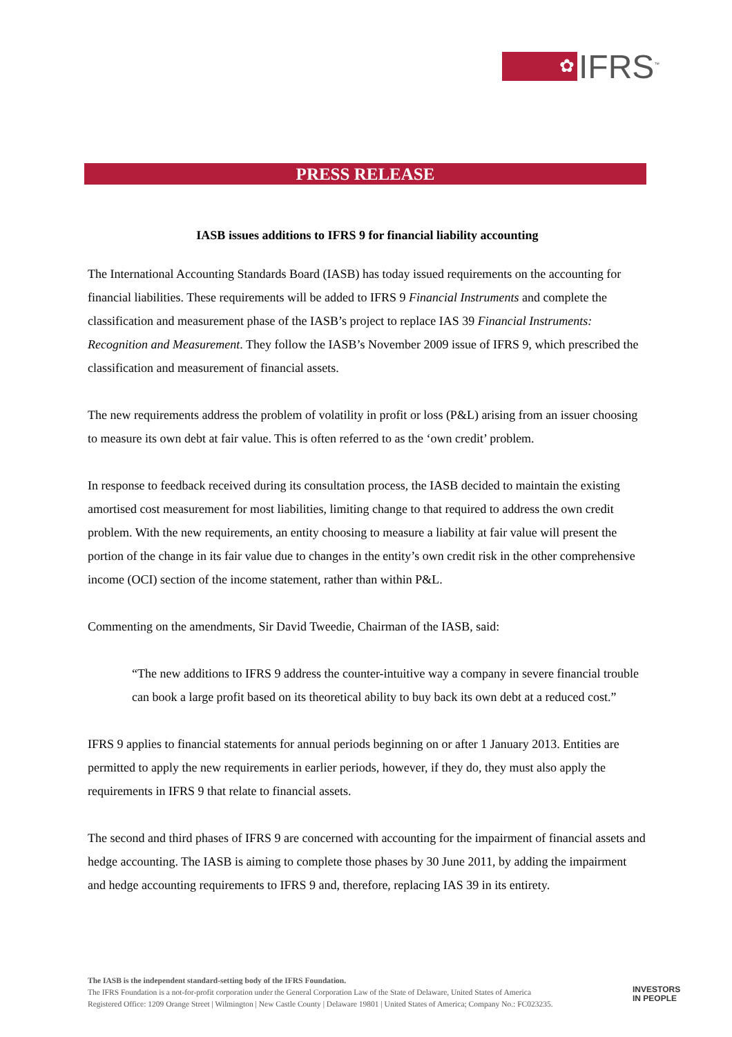✿
IFRS<sup>™</sup>
PRESS RELEASE
IASB issues additions to IFRS 9 for financial liability accounting
The International Accounting Standards Board (IASB) has today issued requirements on the accounting for financial liabilities. These requirements will be added to IFRS 9 Financial Instruments and complete the classification and measurement phase of the IASB’s project to replace IAS 39 Financial Instruments: Recognition and Measurement. They follow the IASB’s November 2009 issue of IFRS 9, which prescribed the classification and measurement of financial assets.
The new requirements address the problem of volatility in profit or loss (P&L) arising from an issuer choosing to measure its own debt at fair value. This is often referred to as the ‘own credit’ problem.
In response to feedback received during its consultation process, the IASB decided to maintain the existing amortised cost measurement for most liabilities, limiting change to that required to address the own credit problem. With the new requirements, an entity choosing to measure a liability at fair value will present the portion of the change in its fair value due to changes in the entity’s own credit risk in the other comprehensive income (OCI) section of the income statement, rather than within P&L.
Commenting on the amendments, Sir David Tweedie, Chairman of the IASB, said:
“The new additions to IFRS 9 address the counter-intuitive way a company in severe financial trouble can book a large profit based on its theoretical ability to buy back its own debt at a reduced cost.”
IFRS 9 applies to financial statements for annual periods beginning on or after 1 January 2013. Entities are permitted to apply the new requirements in earlier periods, however, if they do, they must also apply the requirements in IFRS 9 that relate to financial assets.
The second and third phases of IFRS 9 are concerned with accounting for the impairment of financial assets and hedge accounting. The IASB is aiming to complete those phases by 30 June 2011, by adding the impairment and hedge accounting requirements to IFRS 9 and, therefore, replacing IAS 39 in its entirety.
The IASB is the independent standard-setting body of the IFRS Foundation.
The IFRS Foundation is a not-for-profit corporation under the General Corporation Law of the State of Delaware, United States of America
Registered Office: 1209 Orange Street | Wilmington | New Castle County | Delaware 19801 | United States of America; Company No.: FC023235.
INVESTORS
IN PEOPLE